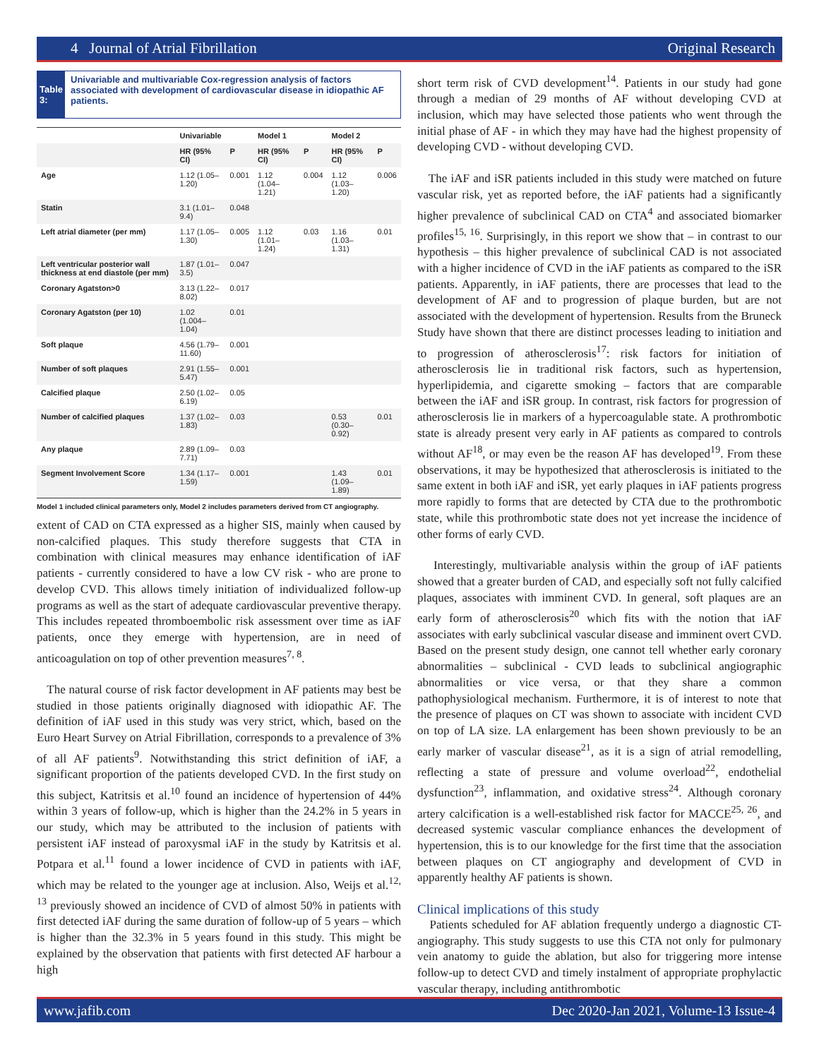4 Journal of Atrial Fibrillation Original Research
Table 3:
Univariable and multivariable Cox-regression analysis of factors associated with development of cardiovascular disease in idiopathic AF patients.
| | Univariable | | Model 1 | | Model 2 | |
| --- | --- | --- | --- | --- | --- | --- |
| | HR (95% CI) | P | HR (95% CI) | P | HR (95% CI) | P |
| Age | 1.12 (1.05–1.20) | 0.001 | 1.12 (1.04–1.21) | 0.004 | 1.12 (1.03–1.20) | 0.006 |
| Statin | 3.1 (1.01–9.4) | 0.048 | | | | |
| Left atrial diameter (per mm) | 1.17 (1.05–1.30) | 0.005 | 1.12 (1.01–1.24) | 0.03 | 1.16 (1.03–1.31) | 0.01 |
| Left ventricular posterior wall thickness at end diastole (per mm) | 1.87 (1.01–3.5) | 0.047 | | | | |
| Coronary Agatston>0 | 3.13 (1.22–8.02) | 0.017 | | | | |
| Coronary Agatston (per 10) | 1.02 (1.004–1.04) | 0.01 | | | | |
| Soft plaque | 4.56 (1.79–11.60) | 0.001 | | | | |
| Number of soft plaques | 2.91 (1.55–5.47) | 0.001 | | | | |
| Calcified plaque | 2.50 (1.02–6.19) | 0.05 | | | | |
| Number of calcified plaques | 1.37 (1.02–1.83) | 0.03 | | | 0.53 (0.30–0.92) | 0.01 |
| Any plaque | 2.89 (1.09–7.71) | 0.03 | | | | |
| Segment Involvement Score | 1.34 (1.17–1.59) | 0.001 | | | 1.43 (1.09–1.89) | 0.01 |
Model 1 included clinical parameters only, Model 2 includes parameters derived from CT angiography.
extent of CAD on CTA expressed as a higher SIS, mainly when caused by non-calcified plaques. This study therefore suggests that CTA in combination with clinical measures may enhance identification of iAF patients - currently considered to have a low CV risk - who are prone to develop CVD. This allows timely initiation of individualized follow-up programs as well as the start of adequate cardiovascular preventive therapy. This includes repeated thromboembolic risk assessment over time as iAF patients, once they emerge with hypertension, are in need of anticoagulation on top of other prevention measures<sup>7, 8</sup>.
The natural course of risk factor development in AF patients may best be studied in those patients originally diagnosed with idiopathic AF. The definition of iAF used in this study was very strict, which, based on the Euro Heart Survey on Atrial Fibrillation, corresponds to a prevalence of 3% of all AF patients<sup>9</sup>. Notwithstanding this strict definition of iAF, a significant proportion of the patients developed CVD. In the first study on this subject, Katritsis et al.<sup>10</sup> found an incidence of hypertension of 44% within 3 years of follow-up, which is higher than the 24.2% in 5 years in our study, which may be attributed to the inclusion of patients with persistent iAF instead of paroxysmal iAF in the study by Katritsis et al. Potpara et al.<sup>11</sup> found a lower incidence of CVD in patients with iAF, which may be related to the younger age at inclusion. Also, Weijs et al.<sup>12, 13</sup> previously showed an incidence of CVD of almost 50% in patients with first detected iAF during the same duration of follow-up of 5 years – which is higher than the 32.3% in 5 years found in this study. This might be explained by the observation that patients with first detected AF harbour a high
short term risk of CVD development<sup>14</sup>. Patients in our study had gone through a median of 29 months of AF without developing CVD at inclusion, which may have selected those patients who went through the initial phase of AF - in which they may have had the highest propensity of developing CVD - without developing CVD.
The iAF and iSR patients included in this study were matched on future vascular risk, yet as reported before, the iAF patients had a significantly higher prevalence of subclinical CAD on CTA<sup>4</sup> and associated biomarker profiles<sup>15, 16</sup>. Surprisingly, in this report we show that – in contrast to our hypothesis – this higher prevalence of subclinical CAD is not associated with a higher incidence of CVD in the iAF patients as compared to the iSR patients. Apparently, in iAF patients, there are processes that lead to the development of AF and to progression of plaque burden, but are not associated with the development of hypertension. Results from the Bruneck Study have shown that there are distinct processes leading to initiation and to progression of atherosclerosis<sup>17</sup>: risk factors for initiation of atherosclerosis lie in traditional risk factors, such as hypertension, hyperlipidemia, and cigarette smoking – factors that are comparable between the iAF and iSR group. In contrast, risk factors for progression of atherosclerosis lie in markers of a hypercoagulable state. A prothrombotic state is already present very early in AF patients as compared to controls without AF<sup>18</sup>, or may even be the reason AF has developed<sup>19</sup>. From these observations, it may be hypothesized that atherosclerosis is initiated to the same extent in both iAF and iSR, yet early plaques in iAF patients progress more rapidly to forms that are detected by CTA due to the prothrombotic state, while this prothrombotic state does not yet increase the incidence of other forms of early CVD.
Interestingly, multivariable analysis within the group of iAF patients showed that a greater burden of CAD, and especially soft not fully calcified plaques, associates with imminent CVD. In general, soft plaques are an early form of atherosclerosis<sup>20</sup> which fits with the notion that iAF associates with early subclinical vascular disease and imminent overt CVD. Based on the present study design, one cannot tell whether early coronary abnormalities – subclinical - CVD leads to subclinical angiographic abnormalities or vice versa, or that they share a common pathophysiological mechanism. Furthermore, it is of interest to note that the presence of plaques on CT was shown to associate with incident CVD on top of LA size. LA enlargement has been shown previously to be an early marker of vascular disease<sup>21</sup>, as it is a sign of atrial remodelling, reflecting a state of pressure and volume overload<sup>22</sup>, endothelial dysfunction<sup>23</sup>, inflammation, and oxidative stress<sup>24</sup>. Although coronary artery calcification is a well-established risk factor for MACCE<sup>25, 26</sup>, and decreased systemic vascular compliance enhances the development of hypertension, this is to our knowledge for the first time that the association between plaques on CT angiography and development of CVD in apparently healthy AF patients is shown.
Clinical implications of this study
Patients scheduled for AF ablation frequently undergo a diagnostic CT-angiography. This study suggests to use this CTA not only for pulmonary vein anatomy to guide the ablation, but also for triggering more intense follow-up to detect CVD and timely instalment of appropriate prophylactic vascular therapy, including antithrombotic
www.jafib.com Dec 2020-Jan 2021, Volume-13 Issue-4